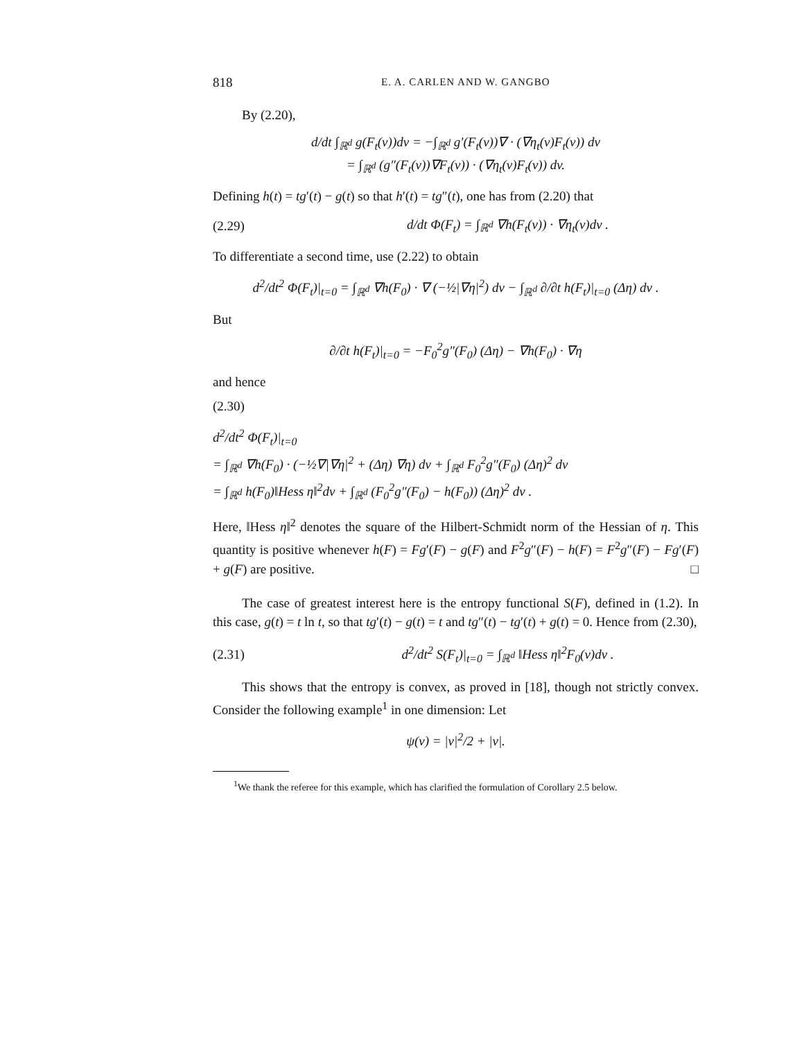818 E. A. CARLEN AND W. GANGBO
By (2.20),
d/dt ∫<sub>ℝ<sup>d</sup></sub> g(F<sub>t</sub>(v))dv = −∫<sub>ℝ<sup>d</sup></sub> g′(F<sub>t</sub>(v))∇ · (∇η<sub>t</sub>(v)F<sub>t</sub>(v)) dv
= ∫<sub>ℝ<sup>d</sup></sub> (g″(F<sub>t</sub>(v))∇F<sub>t</sub>(v)) · (∇η<sub>t</sub>(v)F<sub>t</sub>(v)) dv.
Defining h(t) = tg′(t) − g(t) so that h′(t) = tg″(t), one has from (2.20) that
(2.29) d/dt Φ(F<sub>t</sub>) = ∫<sub>ℝ<sup>d</sup></sub> ∇h(F<sub>t</sub>(v)) · ∇η<sub>t</sub>(v)dv .
To differentiate a second time, use (2.22) to obtain
d<sup>2</sup>/dt<sup>2</sup> Φ(F<sub>t</sub>)|<sub>t=0</sub> = ∫<sub>ℝ<sup>d</sup></sub> ∇h(F<sub>0</sub>) · ∇ (−½|∇η|<sup>2</sup>) dv − ∫<sub>ℝ<sup>d</sup></sub> ∂/∂t h(F<sub>t</sub>)|<sub>t=0</sub> (Δη) dv .
But
∂/∂t h(F<sub>t</sub>)|<sub>t=0</sub> = −F<sub>0</sub><sup>2</sup>g″(F<sub>0</sub>) (Δη) − ∇h(F<sub>0</sub>) · ∇η
and hence
(2.30)
d<sup>2</sup>/dt<sup>2</sup> Φ(F<sub>t</sub>)|<sub>t=0</sub>
= ∫<sub>ℝ<sup>d</sup></sub> ∇h(F<sub>0</sub>) · (−½∇|∇η|<sup>2</sup> + (Δη) ∇η) dv + ∫<sub>ℝ<sup>d</sup></sub> F<sub>0</sub><sup>2</sup>g″(F<sub>0</sub>) (Δη)<sup>2</sup> dv
= ∫<sub>ℝ<sup>d</sup></sub> h(F<sub>0</sub>)‖Hess η‖<sup>2</sup>dv + ∫<sub>ℝ<sup>d</sup></sub> (F<sub>0</sub><sup>2</sup>g″(F<sub>0</sub>) − h(F<sub>0</sub>)) (Δη)<sup>2</sup> dv .
Here, ‖Hess η‖<sup>2</sup> denotes the square of the Hilbert-Schmidt norm of the Hessian of η. This quantity is positive whenever h(F) = Fg′(F) − g(F) and F<sup>2</sup>g″(F) − h(F) = F<sup>2</sup>g″(F) − Fg′(F) + g(F) are positive. □
The case of greatest interest here is the entropy functional S(F), defined in (1.2). In this case, g(t) = t ln t, so that tg′(t) − g(t) = t and tg″(t) − tg′(t) + g(t) = 0. Hence from (2.30),
(2.31) d<sup>2</sup>/dt<sup>2</sup> S(F<sub>t</sub>)|<sub>t=0</sub> = ∫<sub>ℝ<sup>d</sup></sub> ‖Hess η‖<sup>2</sup>F<sub>0</sub>(v)dv .
This shows that the entropy is convex, as proved in [18], though not strictly convex. Consider the following example<sup>1</sup> in one dimension: Let
ψ(v) = |v|<sup>2</sup>/2 + |v|.
<sup>1</sup> We thank the referee for this example, which has clarified the formulation of Corollary 2.5 below.